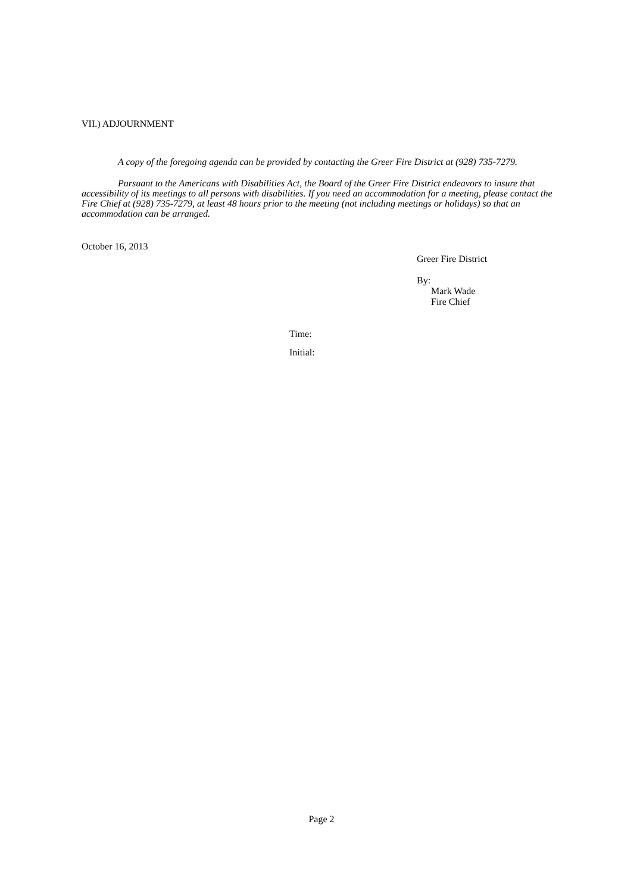VII.) ADJOURNMENT
A copy of the foregoing agenda can be provided by contacting the Greer Fire District at (928) 735-7279.
Pursuant to the Americans with Disabilities Act, the Board of the Greer Fire District endeavors to insure that accessibility of its meetings to all persons with disabilities. If you need an accommodation for a meeting, please contact the Fire Chief at (928) 735-7279, at least 48 hours prior to the meeting (not including meetings or holidays) so that an accommodation can be arranged.
October 16, 2013
Greer Fire District
By:
Mark Wade
Fire Chief
Time:
Initial:
Page 2